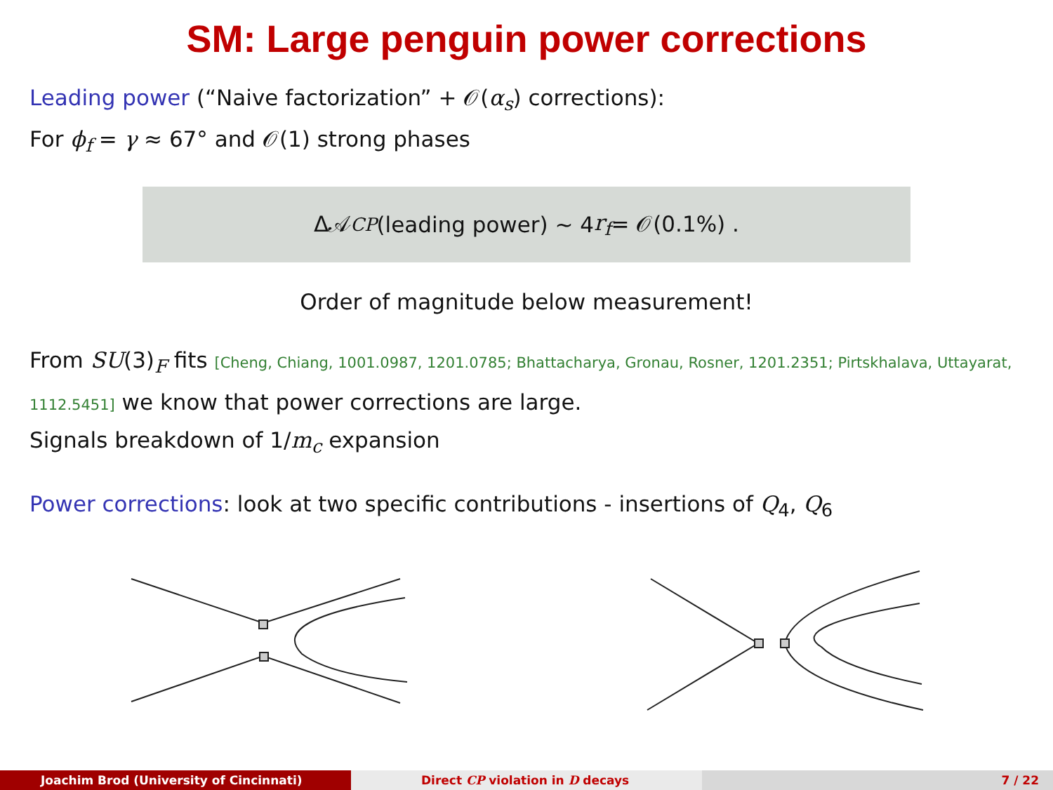SM: Large penguin power corrections
Leading power (“Naive factorization” + 𝒪(α<sub>s</sub>) corrections):
For ϕ<sub>f</sub> = γ ≈ 67° and 𝒪(1) strong phases
Δ𝒜<sub>CP</sub> (leading power) ∼ 4 r<sub>f</sub> = 𝒪(0.1%) .
Order of magnitude below measurement!
From SU(3)<sub>F</sub> fits [Cheng, Chiang, 1001.0987, 1201.0785; Bhattacharya, Gronau, Rosner, 1201.2351; Pirtskhalava, Uttayarat, 1112.5451] we know that power corrections are large.
Signals breakdown of 1/m<sub>c</sub> expansion
Power corrections: look at two specific contributions - insertions of Q<sub>4</sub>, Q<sub>6</sub>
Joachim Brod (University of Cincinnati) Direct CP violation in D decays 7 / 22